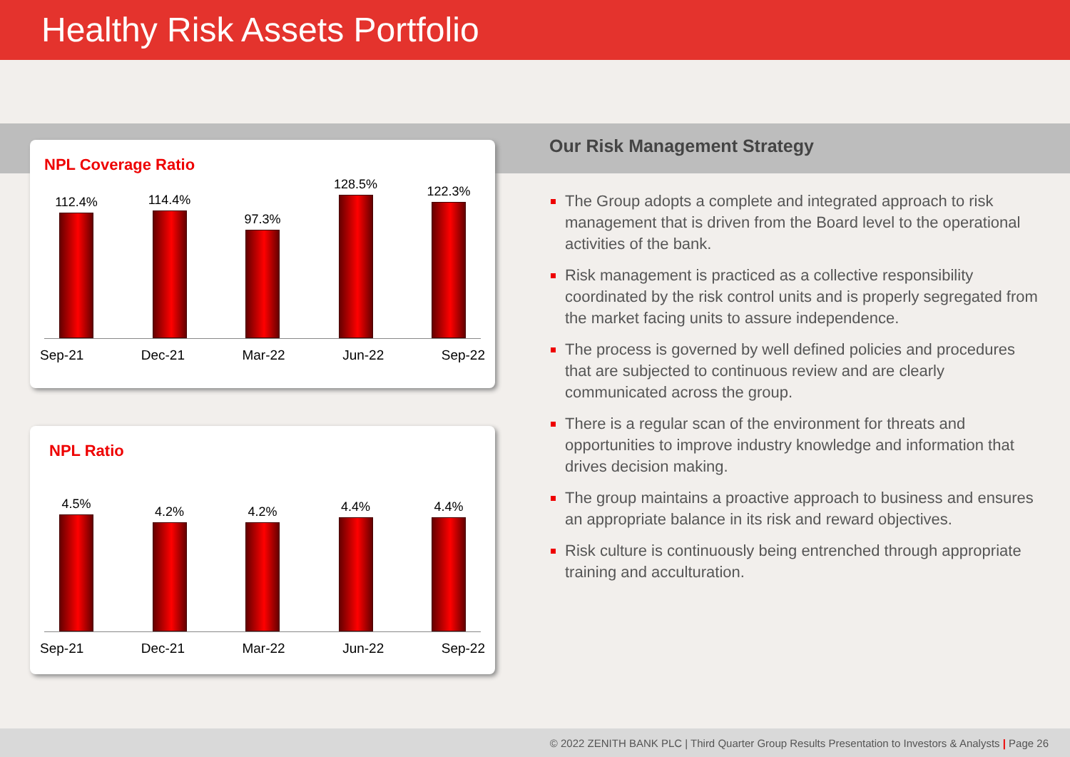Healthy Risk Assets Portfolio
NPL Coverage Ratio
112.4%
114.4%
97.3%
128.5%
122.3%
Sep-21 Dec-21 Mar-22 Jun-22 Sep-22
NPL Ratio
4.5%
4.2%
4.2%
4.4%
4.4%
Sep-21 Dec-21 Mar-22 Jun-22 Sep-22
Our Risk Management Strategy
The Group adopts a complete and integrated approach to risk management that is driven from the Board level to the operational activities of the bank.
Risk management is practiced as a collective responsibility coordinated by the risk control units and is properly segregated from the market facing units to assure independence.
The process is governed by well defined policies and procedures that are subjected to continuous review and are clearly communicated across the group.
There is a regular scan of the environment for threats and opportunities to improve industry knowledge and information that drives decision making.
The group maintains a proactive approach to business and ensures an appropriate balance in its risk and reward objectives.
Risk culture is continuously being entrenched through appropriate training and acculturation.
© 2022 ZENITH BANK PLC | Third Quarter Group Results Presentation to Investors & Analysts | Page 26